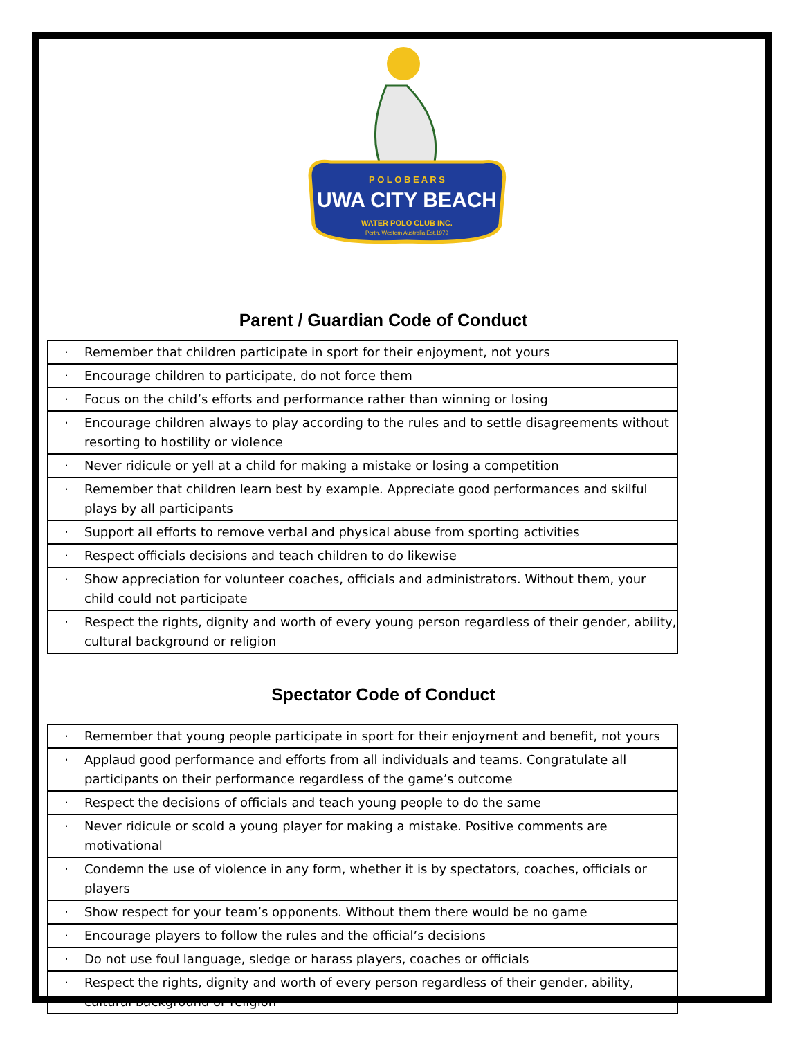P O L O B E A R S
UWA CITY BEACH
WATER POLO CLUB INC.
Perth, Western Australia Est.1979
Parent / Guardian Code of Conduct
| · | Remember that children participate in sport for their enjoyment, not yours |
| · | Encourage children to participate, do not force them |
| · | Focus on the child’s efforts and performance rather than winning or losing |
| · | Encourage children always to play according to the rules and to settle disagreements without resorting to hostility or violence |
| · | Never ridicule or yell at a child for making a mistake or losing a competition |
| · | Remember that children learn best by example. Appreciate good performances and skilful plays by all participants |
| · | Support all efforts to remove verbal and physical abuse from sporting activities |
| · | Respect officials decisions and teach children to do likewise |
| · | Show appreciation for volunteer coaches, officials and administrators. Without them, your child could not participate |
| · | Respect the rights, dignity and worth of every young person regardless of their gender, ability, cultural background or religion |
Spectator Code of Conduct
| · | Remember that young people participate in sport for their enjoyment and benefit, not yours |
| · | Applaud good performance and efforts from all individuals and teams. Congratulate all participants on their performance regardless of the game’s outcome |
| · | Respect the decisions of officials and teach young people to do the same |
| · | Never ridicule or scold a young player for making a mistake. Positive comments are motivational |
| · | Condemn the use of violence in any form, whether it is by spectators, coaches, officials or players |
| · | Show respect for your team’s opponents. Without them there would be no game |
| · | Encourage players to follow the rules and the official’s decisions |
| · | Do not use foul language, sledge or harass players, coaches or officials |
| · | Respect the rights, dignity and worth of every person regardless of their gender, ability, cultural background or religion |